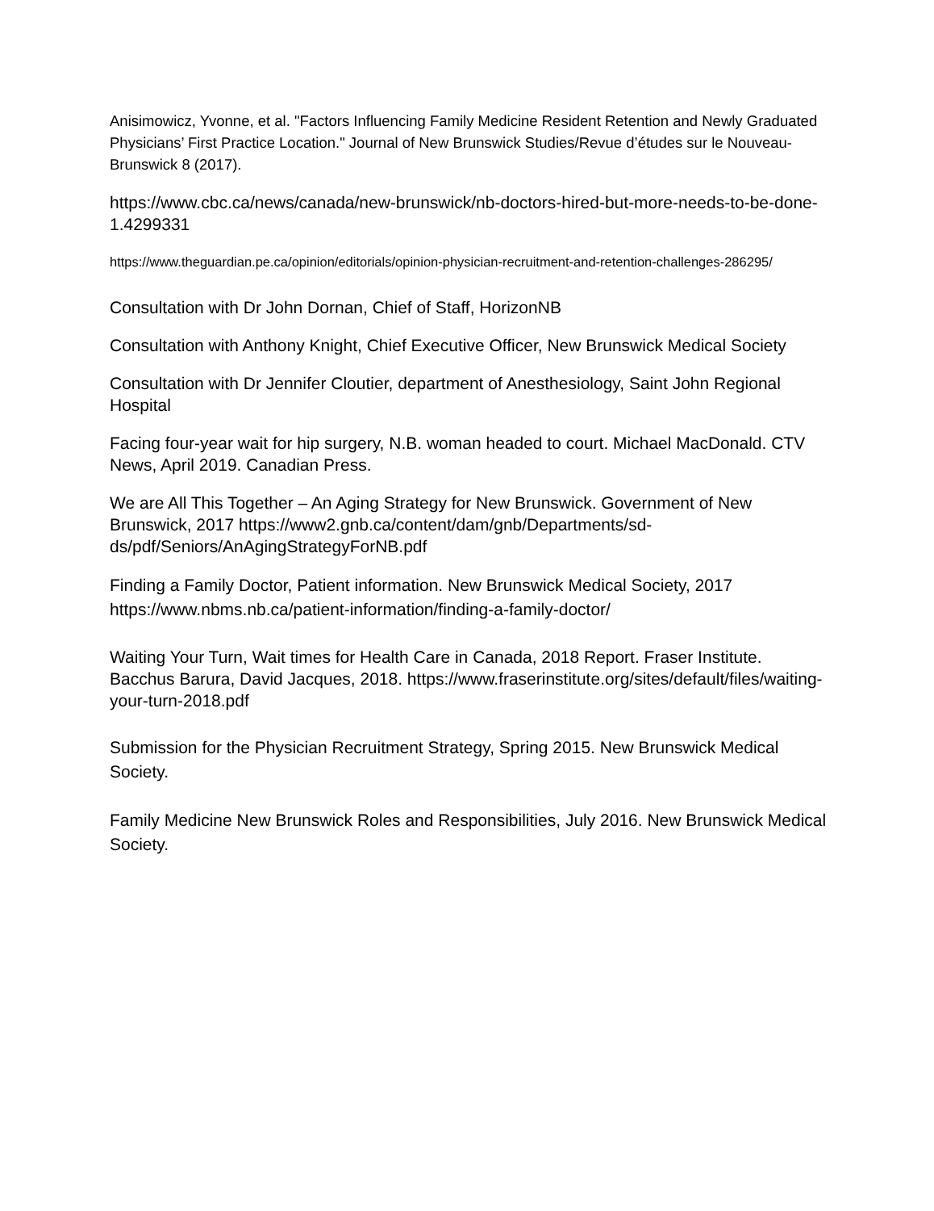Anisimowicz, Yvonne, et al. "Factors Influencing Family Medicine Resident Retention and Newly Graduated Physicians’ First Practice Location." Journal of New Brunswick Studies/Revue d’études sur le Nouveau-Brunswick 8 (2017).
https://www.cbc.ca/news/canada/new-brunswick/nb-doctors-hired-but-more-needs-to-be-done-1.4299331
https://www.theguardian.pe.ca/opinion/editorials/opinion-physician-recruitment-and-retention-challenges-286295/
Consultation with Dr John Dornan, Chief of Staff, HorizonNB
Consultation with Anthony Knight, Chief Executive Officer, New Brunswick Medical Society
Consultation with Dr Jennifer Cloutier, department of Anesthesiology, Saint John Regional Hospital
Facing four-year wait for hip surgery, N.B. woman headed to court. Michael MacDonald. CTV News, April 2019. Canadian Press.
We are All This Together – An Aging Strategy for New Brunswick. Government of New Brunswick, 2017 https://www2.gnb.ca/content/dam/gnb/Departments/sd-ds/pdf/Seniors/AnAgingStrategyForNB.pdf
Finding a Family Doctor, Patient information. New Brunswick Medical Society, 2017 https://www.nbms.nb.ca/patient-information/finding-a-family-doctor/
Waiting Your Turn, Wait times for Health Care in Canada, 2018 Report. Fraser Institute. Bacchus Barura, David Jacques, 2018. https://www.fraserinstitute.org/sites/default/files/waiting-your-turn-2018.pdf
Submission for the Physician Recruitment Strategy, Spring 2015. New Brunswick Medical Society.
Family Medicine New Brunswick Roles and Responsibilities, July 2016. New Brunswick Medical Society.